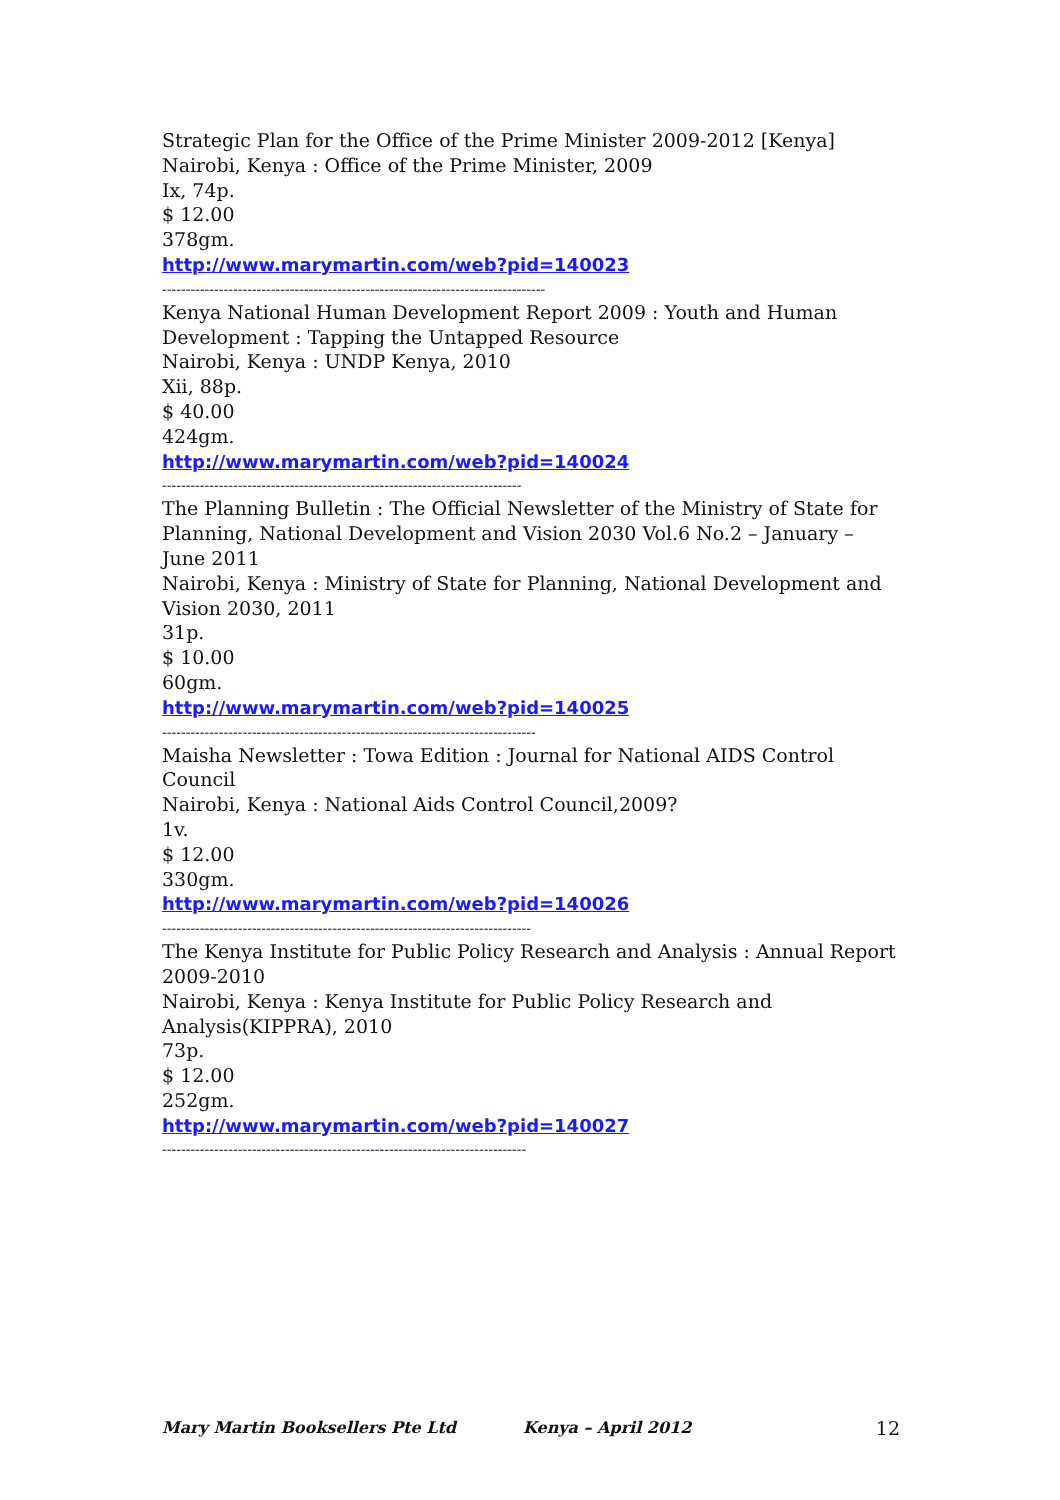Strategic Plan for the Office of the Prime Minister 2009-2012 [Kenya]
Nairobi, Kenya : Office of the Prime Minister, 2009
Ix, 74p.
$ 12.00
378gm.
http://www.marymartin.com/web?pid=140023
---------------------------------------------------------------------------------
Kenya National Human Development Report 2009 : Youth and Human Development : Tapping the Untapped Resource
Nairobi, Kenya : UNDP Kenya, 2010
Xii, 88p.
$ 40.00
424gm.
http://www.marymartin.com/web?pid=140024
----------------------------------------------------------------------------
The Planning Bulletin : The Official Newsletter of the Ministry of State for Planning, National Development and Vision 2030 Vol.6 No.2 – January – June 2011
Nairobi, Kenya : Ministry of State for Planning, National Development and Vision 2030, 2011
31p.
$ 10.00
60gm.
http://www.marymartin.com/web?pid=140025
-------------------------------------------------------------------------------
Maisha Newsletter : Towa Edition : Journal for National AIDS Control Council
Nairobi, Kenya : National Aids Control Council,2009?
1v.
$ 12.00
330gm.
http://www.marymartin.com/web?pid=140026
------------------------------------------------------------------------------
The Kenya Institute for Public Policy Research and Analysis : Annual Report 2009-2010
Nairobi, Kenya : Kenya Institute for Public Policy Research and Analysis(KIPPRA), 2010
73p.
$ 12.00
252gm.
http://www.marymartin.com/web?pid=140027
-----------------------------------------------------------------------------
Mary Martin Booksellers Pte Ltd Kenya – April 2012 12